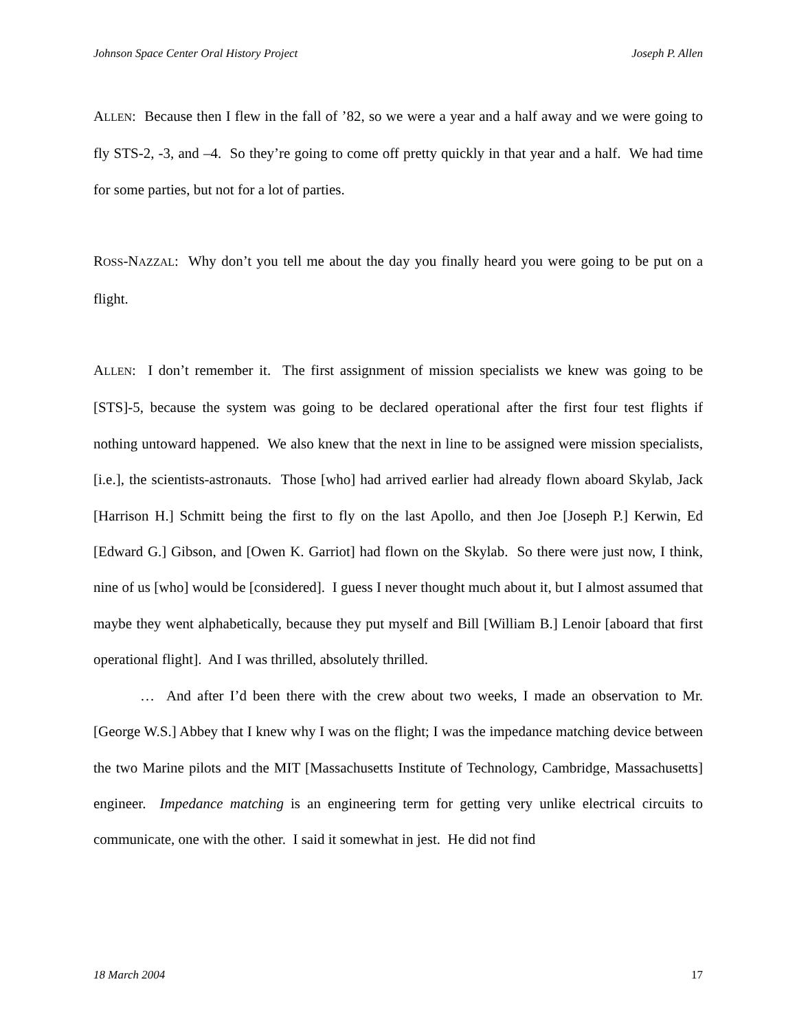Johnson Space Center Oral History Project Joseph P. Allen
ALLEN: Because then I flew in the fall of ’82, so we were a year and a half away and we were going to fly STS-2, -3, and –4. So they’re going to come off pretty quickly in that year and a half. We had time for some parties, but not for a lot of parties.
ROSS-NAZZAL: Why don’t you tell me about the day you finally heard you were going to be put on a flight.
ALLEN: I don’t remember it. The first assignment of mission specialists we knew was going to be [STS]-5, because the system was going to be declared operational after the first four test flights if nothing untoward happened. We also knew that the next in line to be assigned were mission specialists, [i.e.], the scientists-astronauts. Those [who] had arrived earlier had already flown aboard Skylab, Jack [Harrison H.] Schmitt being the first to fly on the last Apollo, and then Joe [Joseph P.] Kerwin, Ed [Edward G.] Gibson, and [Owen K. Garriot] had flown on the Skylab. So there were just now, I think, nine of us [who] would be [considered]. I guess I never thought much about it, but I almost assumed that maybe they went alphabetically, because they put myself and Bill [William B.] Lenoir [aboard that first operational flight]. And I was thrilled, absolutely thrilled.
… And after I’d been there with the crew about two weeks, I made an observation to Mr. [George W.S.] Abbey that I knew why I was on the flight; I was the impedance matching device between the two Marine pilots and the MIT [Massachusetts Institute of Technology, Cambridge, Massachusetts] engineer. Impedance matching is an engineering term for getting very unlike electrical circuits to communicate, one with the other. I said it somewhat in jest. He did not find
18 March 2004 17